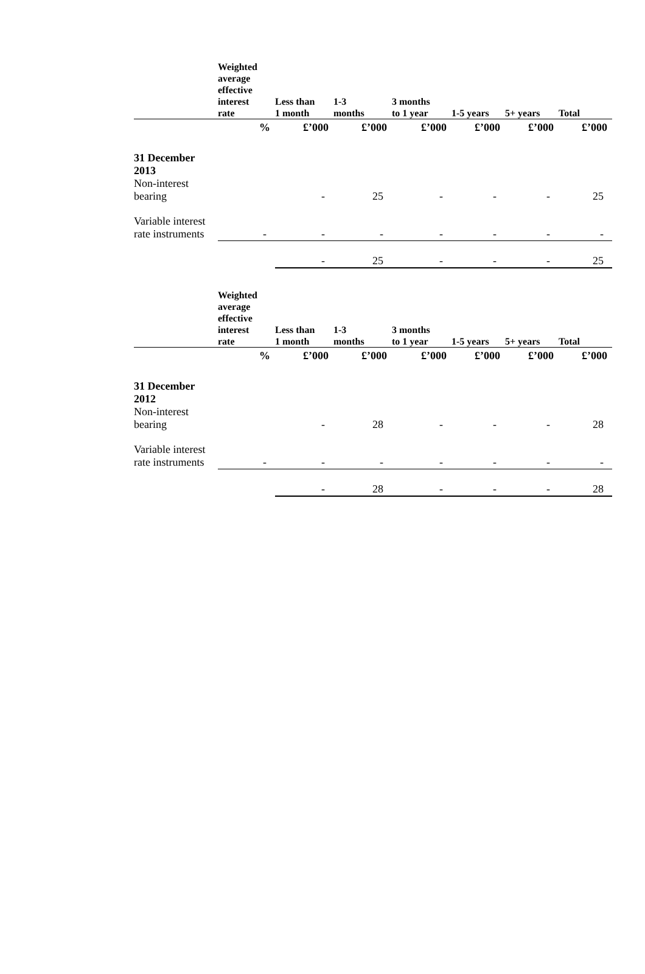| | Weighted average effective interest rate | Less than 1 month | 1-3 months | 3 months to 1 year | 1-5 years | 5+ years | Total |
| --- | --- | --- | --- | --- | --- | --- | --- |
| | % | £’000 | £’000 | £’000 | £’000 | £’000 | £’000 |
| 31 December 2013 Non-interest bearing | | - | 25 | - | - | - | 25 |
| Variable interest rate instruments | - | - | - | - | - | - | - |
| | | - | 25 | - | - | - | 25 |
| | Weighted average effective interest rate | Less than 1 month | 1-3 months | 3 months to 1 year | 1-5 years | 5+ years | Total |
| | % | £’000 | £’000 | £’000 | £’000 | £’000 | £’000 |
| 31 December 2012 Non-interest bearing | | - | 28 | - | - | - | 28 |
| Variable interest rate instruments | - | - | - | - | - | - | - |
| | | - | 28 | - | - | - | 28 |